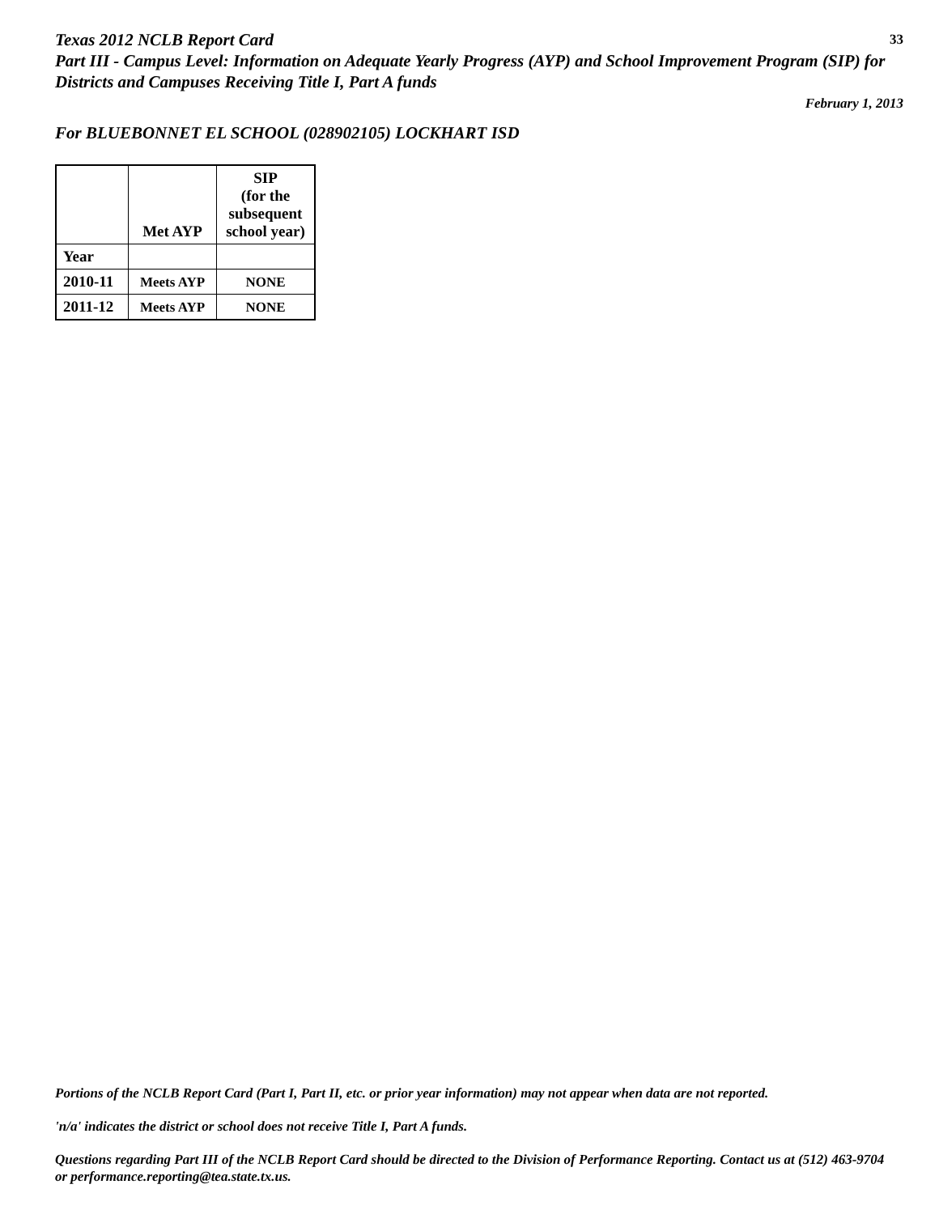Texas 2012 NCLB Report Card 33
Part III - Campus Level: Information on Adequate Yearly Progress (AYP) and School Improvement Program (SIP) for Districts and Campuses Receiving Title I, Part A funds
February 1, 2013
For BLUEBONNET EL SCHOOL (028902105) LOCKHART ISD
| | Met AYP | SIP (for the subsequent school year) |
| --- | --- | --- |
| Year | | |
| 2010-11 | Meets AYP | NONE |
| 2011-12 | Meets AYP | NONE |
Portions of the NCLB Report Card (Part I, Part II, etc. or prior year information) may not appear when data are not reported.
'n/a' indicates the district or school does not receive Title I, Part A funds.
Questions regarding Part III of the NCLB Report Card should be directed to the Division of Performance Reporting. Contact us at (512) 463-9704 or performance.reporting@tea.state.tx.us.